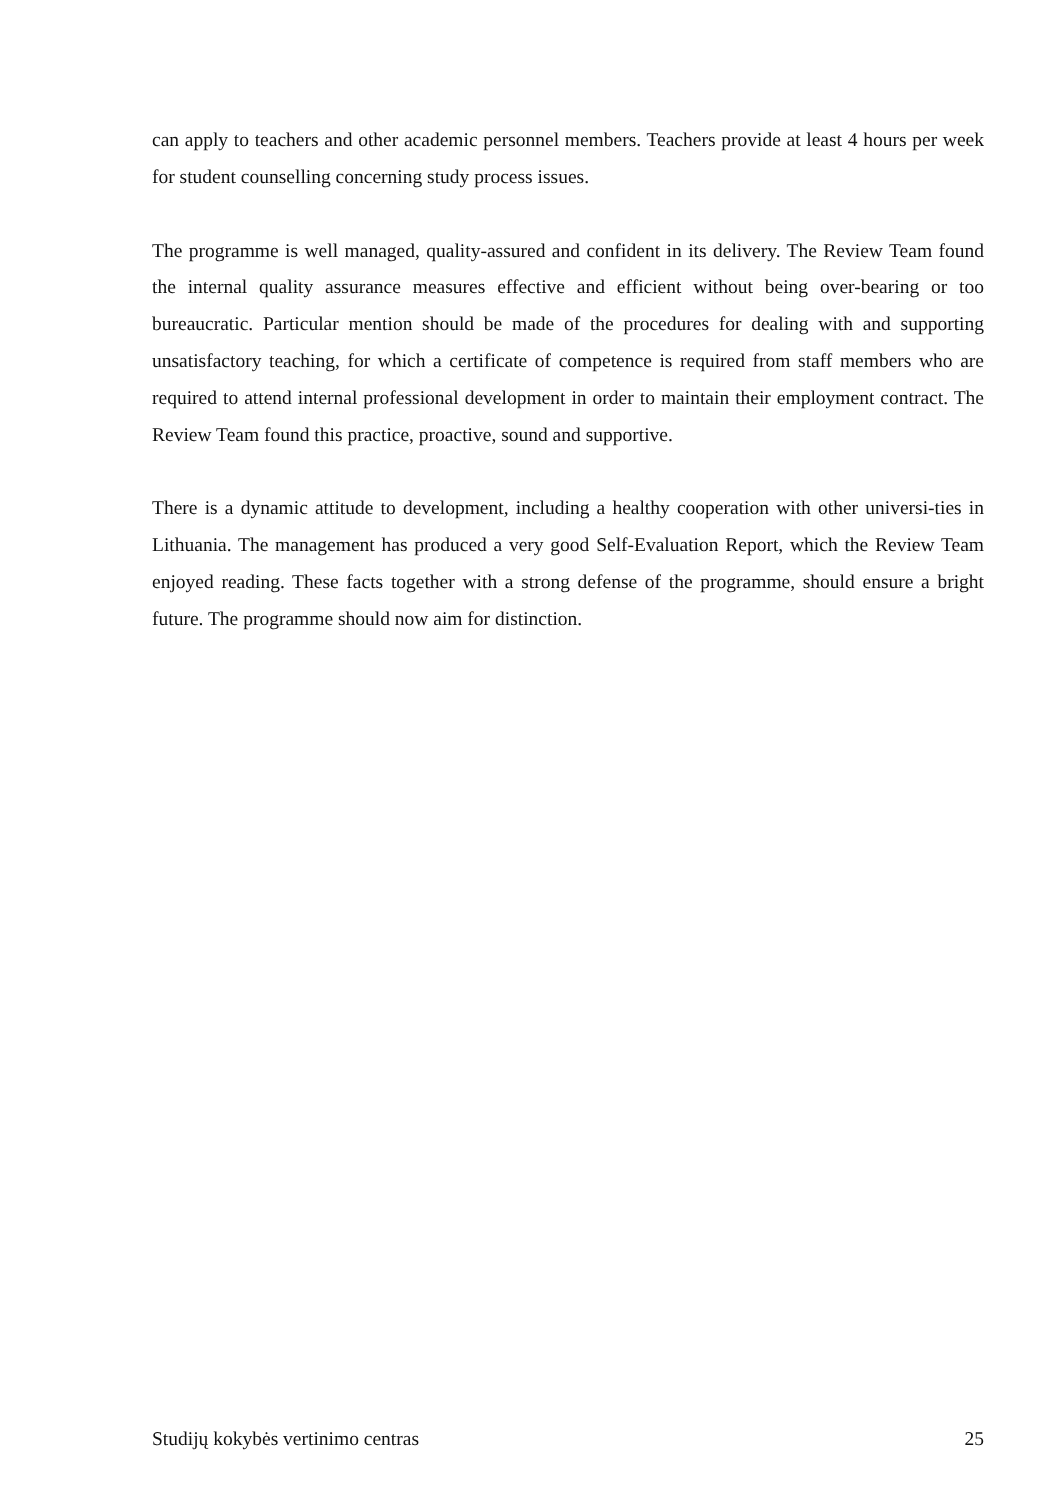can apply to teachers and other academic personnel members. Teachers provide at least 4 hours per week for student counselling concerning study process issues.
The programme is well managed, quality-assured and confident in its delivery. The Review Team found the internal quality assurance measures effective and efficient without being over-bearing or too bureaucratic. Particular mention should be made of the procedures for dealing with and supporting unsatisfactory teaching, for which a certificate of competence is required from staff members who are required to attend internal professional development in order to maintain their employment contract. The Review Team found this practice, proactive, sound and supportive.
There is a dynamic attitude to development, including a healthy cooperation with other universi-ties in Lithuania. The management has produced a very good Self-Evaluation Report, which the Review Team enjoyed reading. These facts together with a strong defense of the programme, should ensure a bright future. The programme should now aim for distinction.
Studijų kokybės vertinimo centras 25